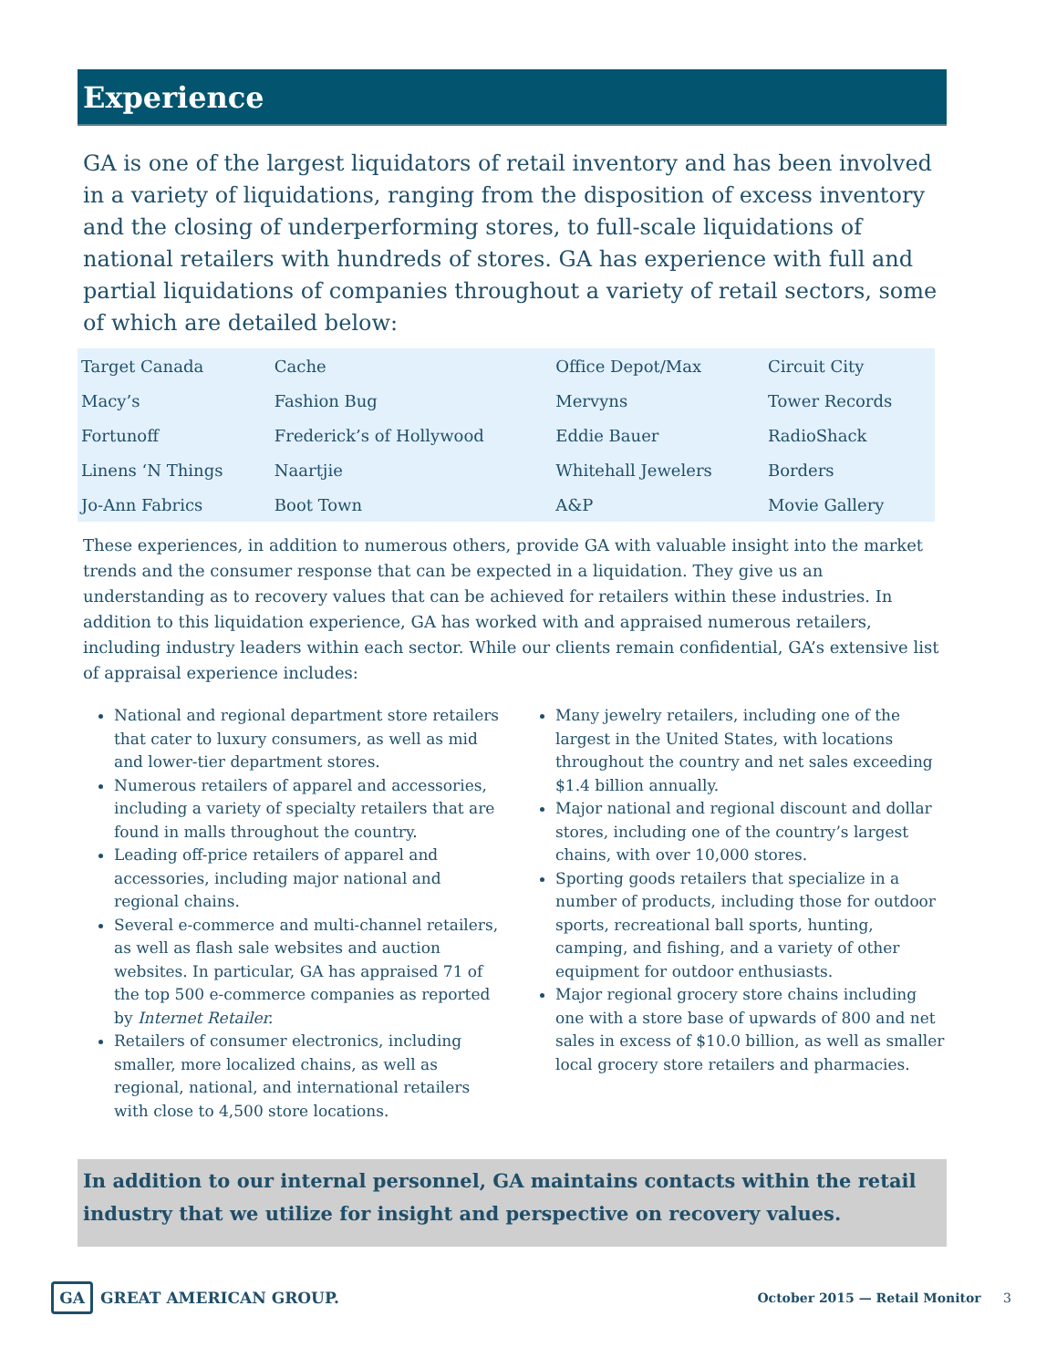Experience
GA is one of the largest liquidators of retail inventory and has been involved in a variety of liquidations, ranging from the disposition of excess inventory and the closing of underperforming stores, to full-scale liquidations of national retailers with hundreds of stores. GA has experience with full and partial liquidations of companies throughout a variety of retail sectors, some of which are detailed below:
| Target Canada | Cache | Office Depot/Max | Circuit City |
| Macy’s | Fashion Bug | Mervyns | Tower Records |
| Fortunoff | Frederick’s of Hollywood | Eddie Bauer | RadioShack |
| Linens ‘N Things | Naartjie | Whitehall Jewelers | Borders |
| Jo-Ann Fabrics | Boot Town | A&P | Movie Gallery |
These experiences, in addition to numerous others, provide GA with valuable insight into the market trends and the consumer response that can be expected in a liquidation. They give us an understanding as to recovery values that can be achieved for retailers within these industries. In addition to this liquidation experience, GA has worked with and appraised numerous retailers, including industry leaders within each sector. While our clients remain confidential, GA’s extensive list of appraisal experience includes:
National and regional department store retailers that cater to luxury consumers, as well as mid and lower-tier department stores.
Numerous retailers of apparel and accessories, including a variety of specialty retailers that are found in malls throughout the country.
Leading off-price retailers of apparel and accessories, including major national and regional chains.
Several e-commerce and multi-channel retailers, as well as flash sale websites and auction websites. In particular, GA has appraised 71 of the top 500 e-commerce companies as reported by Internet Retailer.
Retailers of consumer electronics, including smaller, more localized chains, as well as regional, national, and international retailers with close to 4,500 store locations.
Many jewelry retailers, including one of the largest in the United States, with locations throughout the country and net sales exceeding $1.4 billion annually.
Major national and regional discount and dollar stores, including one of the country’s largest chains, with over 10,000 stores.
Sporting goods retailers that specialize in a number of products, including those for outdoor sports, recreational ball sports, hunting, camping, and fishing, and a variety of other equipment for outdoor enthusiasts.
Major regional grocery store chains including one with a store base of upwards of 800 and net sales in excess of $10.0 billion, as well as smaller local grocery store retailers and pharmacies.
In addition to our internal personnel, GA maintains contacts within the retail industry that we utilize for insight and perspective on recovery values.
GA
GREAT AMERICAN GROUP.
October 2015 — Retail Monitor 3